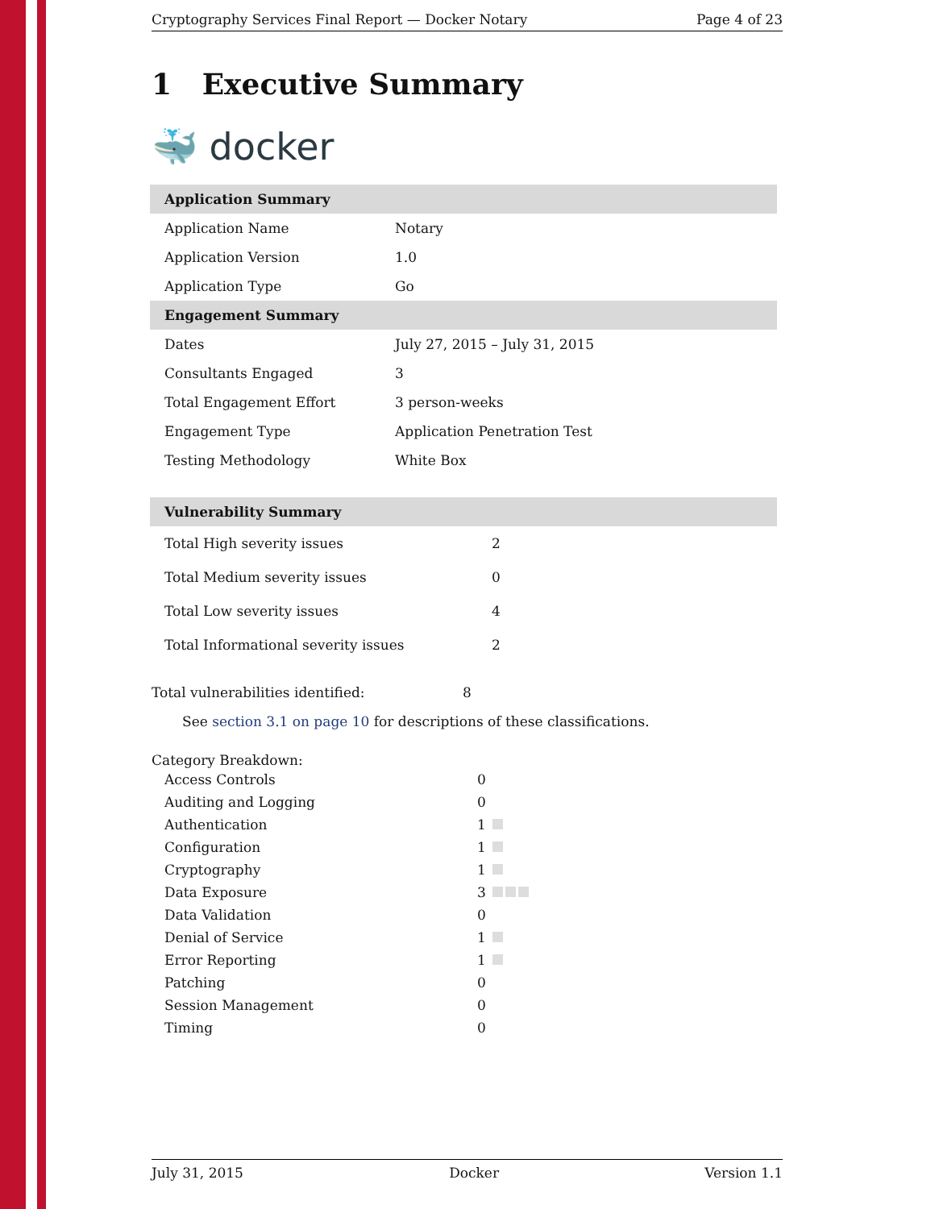Cryptography Services Final Report — Docker Notary Page 4 of 23
1 Executive Summary
🐳 docker
| Application Summary | |
| --- | --- |
| Application Name | Notary |
| Application Version | 1.0 |
| Application Type | Go |
| Engagement Summary | |
| Dates | July 27, 2015 – July 31, 2015 |
| Consultants Engaged | 3 |
| Total Engagement Effort | 3 person-weeks |
| Engagement Type | Application Penetration Test |
| Testing Methodology | White Box |
| Vulnerability Summary | |
| --- | --- |
| Total High severity issues | 2 |
| Total Medium severity issues | 0 |
| Total Low severity issues | 4 |
| Total Informational severity issues | 2 |
| Total vulnerabilities identified: | 8 |
See section 3.1 on page 10 for descriptions of these classifications.
Category Breakdown:
| Access Controls | 0 |
| Auditing and Logging | 0 |
| Authentication | 1 |
| Configuration | 1 |
| Cryptography | 1 |
| Data Exposure | 3 |
| Data Validation | 0 |
| Denial of Service | 1 |
| Error Reporting | 1 |
| Patching | 0 |
| Session Management | 0 |
| Timing | 0 |
July 31, 2015 Docker Version 1.1